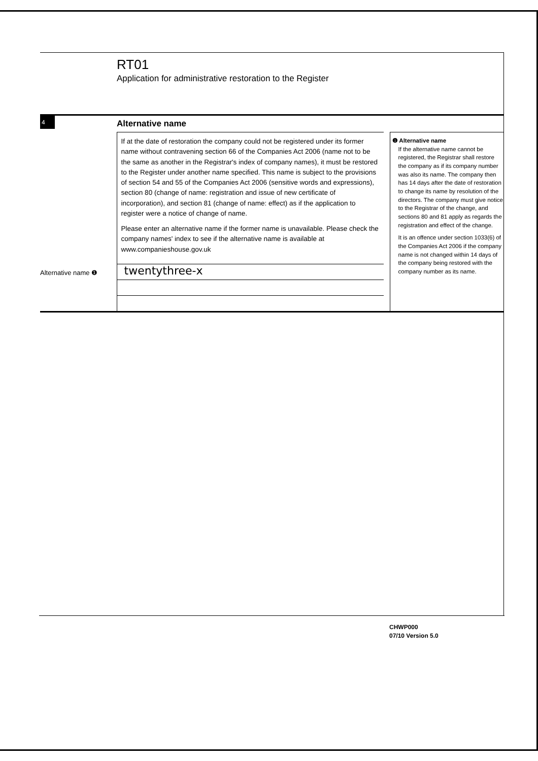RT01
Application for administrative restoration to the Register
4
Alternative name
Alternative name ❶
If at the date of restoration the company could not be registered under its former name without contravening section 66 of the Companies Act 2006 (name not to be the same as another in the Registrar's index of company names), it must be restored to the Register under another name specified. This name is subject to the provisions of section 54 and 55 of the Companies Act 2006 (sensitive words and expressions), section 80 (change of name: registration and issue of new certificate of incorporation), and section 81 (change of name: effect) as if the application to register were a notice of change of name.
Please enter an alternative name if the former name is unavailable. Please check the company names' index to see if the alternative name is available at www.companieshouse.gov.uk
twentythree-x
❶ Alternative name
If the alternative name cannot be registered, the Registrar shall restore the company as if its company number was also its name. The company then has 14 days after the date of restoration to change its name by resolution of the directors. The company must give notice to the Registrar of the change, and sections 80 and 81 apply as regards the registration and effect of the change.
It is an offence under section 1033(6) of the Companies Act 2006 if the company name is not changed within 14 days of the company being restored with the company number as its name.
CHWP000
07/10 Version 5.0